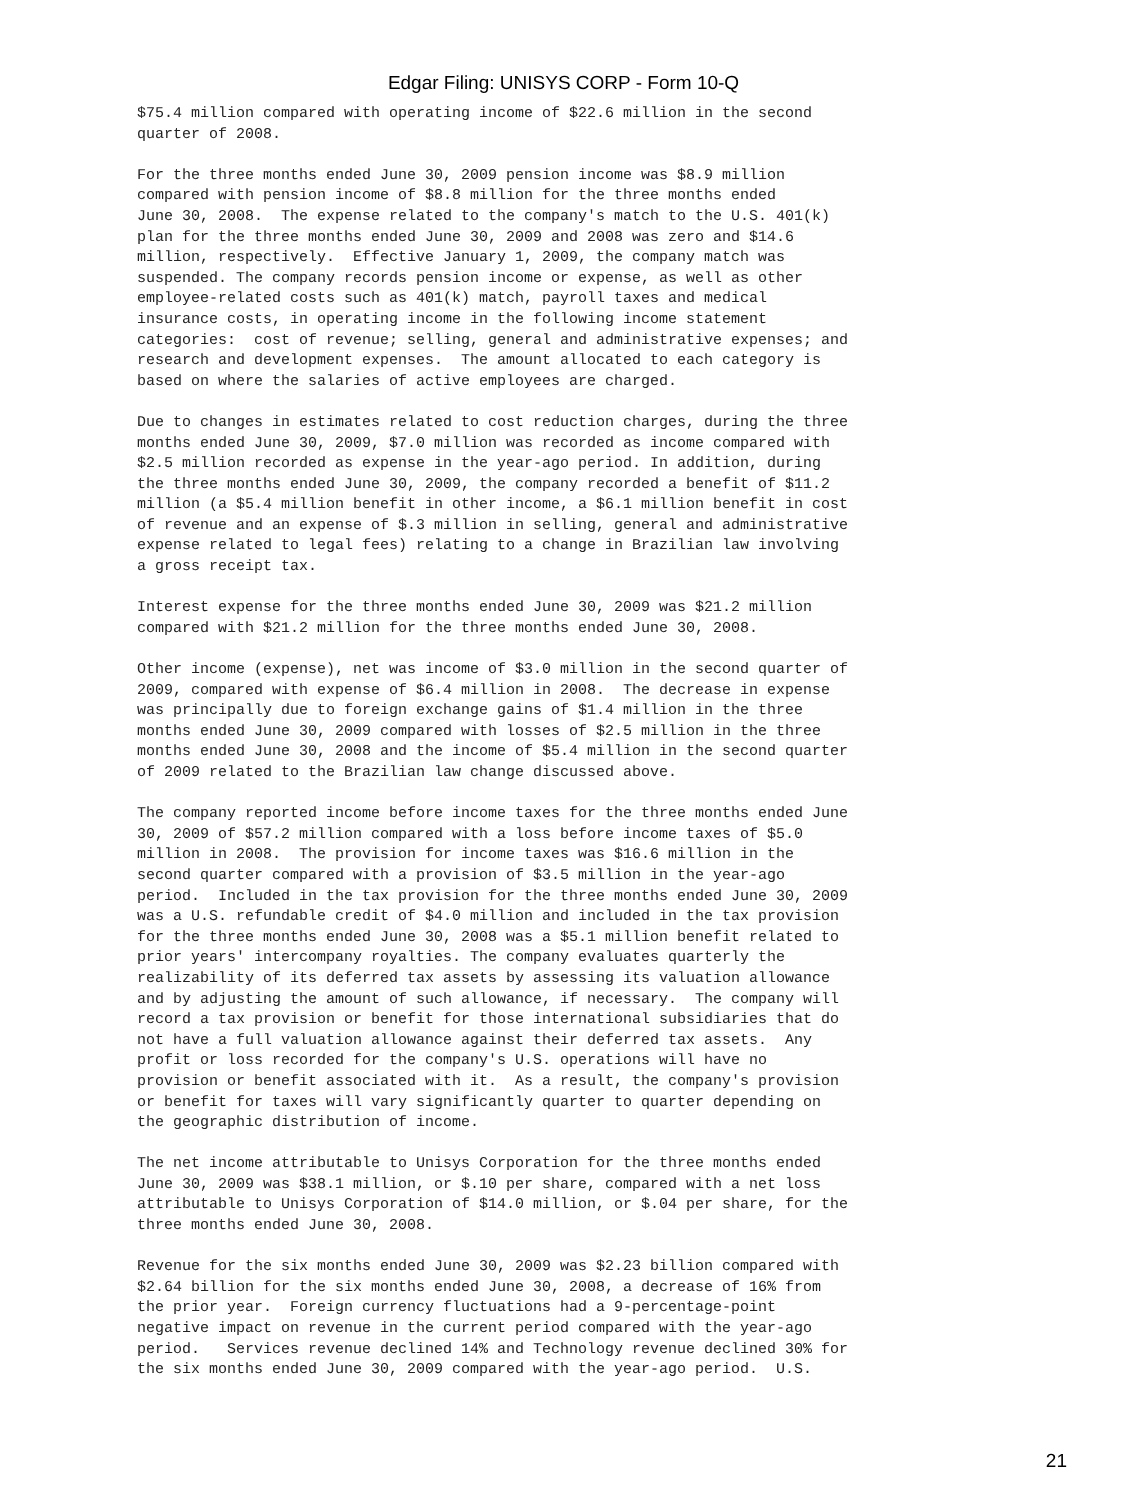Edgar Filing: UNISYS CORP - Form 10-Q
$75.4 million compared with operating income of $22.6 million in the second
quarter of 2008.

For the three months ended June 30, 2009 pension income was $8.9 million
compared with pension income of $8.8 million for the three months ended
June 30, 2008.  The expense related to the company's match to the U.S. 401(k)
plan for the three months ended June 30, 2009 and 2008 was zero and $14.6
million, respectively.  Effective January 1, 2009, the company match was
suspended. The company records pension income or expense, as well as other
employee-related costs such as 401(k) match, payroll taxes and medical
insurance costs, in operating income in the following income statement
categories:  cost of revenue; selling, general and administrative expenses; and
research and development expenses.  The amount allocated to each category is
based on where the salaries of active employees are charged.

Due to changes in estimates related to cost reduction charges, during the three
months ended June 30, 2009, $7.0 million was recorded as income compared with
$2.5 million recorded as expense in the year-ago period. In addition, during
the three months ended June 30, 2009, the company recorded a benefit of $11.2
million (a $5.4 million benefit in other income, a $6.1 million benefit in cost
of revenue and an expense of $.3 million in selling, general and administrative
expense related to legal fees) relating to a change in Brazilian law involving
a gross receipt tax.

Interest expense for the three months ended June 30, 2009 was $21.2 million
compared with $21.2 million for the three months ended June 30, 2008.

Other income (expense), net was income of $3.0 million in the second quarter of
2009, compared with expense of $6.4 million in 2008.  The decrease in expense
was principally due to foreign exchange gains of $1.4 million in the three
months ended June 30, 2009 compared with losses of $2.5 million in the three
months ended June 30, 2008 and the income of $5.4 million in the second quarter
of 2009 related to the Brazilian law change discussed above.

The company reported income before income taxes for the three months ended June
30, 2009 of $57.2 million compared with a loss before income taxes of $5.0
million in 2008.  The provision for income taxes was $16.6 million in the
second quarter compared with a provision of $3.5 million in the year-ago
period.  Included in the tax provision for the three months ended June 30, 2009
was a U.S. refundable credit of $4.0 million and included in the tax provision
for the three months ended June 30, 2008 was a $5.1 million benefit related to
prior years' intercompany royalties. The company evaluates quarterly the
realizability of its deferred tax assets by assessing its valuation allowance
and by adjusting the amount of such allowance, if necessary.  The company will
record a tax provision or benefit for those international subsidiaries that do
not have a full valuation allowance against their deferred tax assets.  Any
profit or loss recorded for the company's U.S. operations will have no
provision or benefit associated with it.  As a result, the company's provision
or benefit for taxes will vary significantly quarter to quarter depending on
the geographic distribution of income.

The net income attributable to Unisys Corporation for the three months ended
June 30, 2009 was $38.1 million, or $.10 per share, compared with a net loss
attributable to Unisys Corporation of $14.0 million, or $.04 per share, for the
three months ended June 30, 2008.

Revenue for the six months ended June 30, 2009 was $2.23 billion compared with
$2.64 billion for the six months ended June 30, 2008, a decrease of 16% from
the prior year.  Foreign currency fluctuations had a 9-percentage-point
negative impact on revenue in the current period compared with the year-ago
period.   Services revenue declined 14% and Technology revenue declined 30% for
the six months ended June 30, 2009 compared with the year-ago period.  U.S.
21